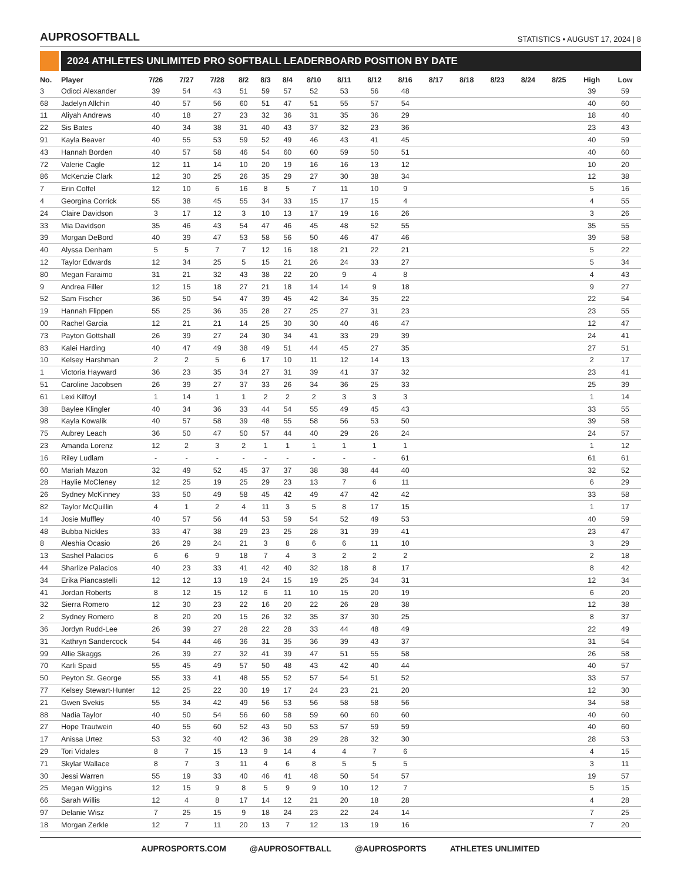AUPROSOFTBALL
STATISTICS • AUGUST 17, 2024 | 8
2024 ATHLETES UNLIMITED PRO SOFTBALL LEADERBOARD POSITION BY DATE
| No. | Player | 7/26 | 7/27 | 7/28 | 8/2 | 8/3 | 8/4 | 8/10 | 8/11 | 8/12 | 8/16 | 8/17 | 8/18 | 8/23 | 8/24 | 8/25 | High | Low |
| --- | --- | --- | --- | --- | --- | --- | --- | --- | --- | --- | --- | --- | --- | --- | --- | --- | --- | --- |
| 3 | Odicci Alexander | 39 | 54 | 43 | 51 | 59 | 57 | 52 | 53 | 56 | 48 | | | | | | 39 | 59 |
| 68 | Jadelyn Allchin | 40 | 57 | 56 | 60 | 51 | 47 | 51 | 55 | 57 | 54 | | | | | | 40 | 60 |
| 11 | Aliyah Andrews | 40 | 18 | 27 | 23 | 32 | 36 | 31 | 35 | 36 | 29 | | | | | | 18 | 40 |
| 22 | Sis Bates | 40 | 34 | 38 | 31 | 40 | 43 | 37 | 32 | 23 | 36 | | | | | | 23 | 43 |
| 91 | Kayla Beaver | 40 | 55 | 53 | 59 | 52 | 49 | 46 | 43 | 41 | 45 | | | | | | 40 | 59 |
| 43 | Hannah Borden | 40 | 57 | 58 | 46 | 54 | 60 | 60 | 59 | 50 | 51 | | | | | | 40 | 60 |
| 72 | Valerie Cagle | 12 | 11 | 14 | 10 | 20 | 19 | 16 | 16 | 13 | 12 | | | | | | 10 | 20 |
| 86 | McKenzie Clark | 12 | 30 | 25 | 26 | 35 | 29 | 27 | 30 | 38 | 34 | | | | | | 12 | 38 |
| 7 | Erin Coffel | 12 | 10 | 6 | 16 | 8 | 5 | 7 | 11 | 10 | 9 | | | | | | 5 | 16 |
| 4 | Georgina Corrick | 55 | 38 | 45 | 55 | 34 | 33 | 15 | 17 | 15 | 4 | | | | | | 4 | 55 |
| 24 | Claire Davidson | 3 | 17 | 12 | 3 | 10 | 13 | 17 | 19 | 16 | 26 | | | | | | 3 | 26 |
| 33 | Mia Davidson | 35 | 46 | 43 | 54 | 47 | 46 | 45 | 48 | 52 | 55 | | | | | | 35 | 55 |
| 39 | Morgan DeBord | 40 | 39 | 47 | 53 | 58 | 56 | 50 | 46 | 47 | 46 | | | | | | 39 | 58 |
| 40 | Alyssa Denham | 5 | 5 | 7 | 7 | 12 | 16 | 18 | 21 | 22 | 21 | | | | | | 5 | 22 |
| 12 | Taylor Edwards | 12 | 34 | 25 | 5 | 15 | 21 | 26 | 24 | 33 | 27 | | | | | | 5 | 34 |
| 80 | Megan Faraimo | 31 | 21 | 32 | 43 | 38 | 22 | 20 | 9 | 4 | 8 | | | | | | 4 | 43 |
| 9 | Andrea Filler | 12 | 15 | 18 | 27 | 21 | 18 | 14 | 14 | 9 | 18 | | | | | | 9 | 27 |
| 52 | Sam Fischer | 36 | 50 | 54 | 47 | 39 | 45 | 42 | 34 | 35 | 22 | | | | | | 22 | 54 |
| 19 | Hannah Flippen | 55 | 25 | 36 | 35 | 28 | 27 | 25 | 27 | 31 | 23 | | | | | | 23 | 55 |
| 00 | Rachel Garcia | 12 | 21 | 21 | 14 | 25 | 30 | 30 | 40 | 46 | 47 | | | | | | 12 | 47 |
| 73 | Payton Gottshall | 26 | 39 | 27 | 24 | 30 | 34 | 41 | 33 | 29 | 39 | | | | | | 24 | 41 |
| 83 | Kalei Harding | 40 | 47 | 49 | 38 | 49 | 51 | 44 | 45 | 27 | 35 | | | | | | 27 | 51 |
| 10 | Kelsey Harshman | 2 | 2 | 5 | 6 | 17 | 10 | 11 | 12 | 14 | 13 | | | | | | 2 | 17 |
| 1 | Victoria Hayward | 36 | 23 | 35 | 34 | 27 | 31 | 39 | 41 | 37 | 32 | | | | | | 23 | 41 |
| 51 | Caroline Jacobsen | 26 | 39 | 27 | 37 | 33 | 26 | 34 | 36 | 25 | 33 | | | | | | 25 | 39 |
| 61 | Lexi Kilfoyl | 1 | 14 | 1 | 1 | 2 | 2 | 2 | 3 | 3 | 3 | | | | | | 1 | 14 |
| 38 | Baylee Klingler | 40 | 34 | 36 | 33 | 44 | 54 | 55 | 49 | 45 | 43 | | | | | | 33 | 55 |
| 98 | Kayla Kowalik | 40 | 57 | 58 | 39 | 48 | 55 | 58 | 56 | 53 | 50 | | | | | | 39 | 58 |
| 75 | Aubrey Leach | 36 | 50 | 47 | 50 | 57 | 44 | 40 | 29 | 26 | 24 | | | | | | 24 | 57 |
| 23 | Amanda Lorenz | 12 | 2 | 3 | 2 | 1 | 1 | 1 | 1 | 1 | 1 | | | | | | 1 | 12 |
| 16 | Riley Ludlam | - | - | - | - | - | - | - | - | - | 61 | | | | | | 61 | 61 |
| 60 | Mariah Mazon | 32 | 49 | 52 | 45 | 37 | 37 | 38 | 38 | 44 | 40 | | | | | | 32 | 52 |
| 28 | Haylie McCleney | 12 | 25 | 19 | 25 | 29 | 23 | 13 | 7 | 6 | 11 | | | | | | 6 | 29 |
| 26 | Sydney McKinney | 33 | 50 | 49 | 58 | 45 | 42 | 49 | 47 | 42 | 42 | | | | | | 33 | 58 |
| 82 | Taylor McQuillin | 4 | 1 | 2 | 4 | 11 | 3 | 5 | 8 | 17 | 15 | | | | | | 1 | 17 |
| 14 | Josie Muffley | 40 | 57 | 56 | 44 | 53 | 59 | 54 | 52 | 49 | 53 | | | | | | 40 | 59 |
| 48 | Bubba Nickles | 33 | 47 | 38 | 29 | 23 | 25 | 28 | 31 | 39 | 41 | | | | | | 23 | 47 |
| 8 | Aleshia Ocasio | 26 | 29 | 24 | 21 | 3 | 8 | 6 | 6 | 11 | 10 | | | | | | 3 | 29 |
| 13 | Sashel Palacios | 6 | 6 | 9 | 18 | 7 | 4 | 3 | 2 | 2 | 2 | | | | | | 2 | 18 |
| 44 | Sharlize Palacios | 40 | 23 | 33 | 41 | 42 | 40 | 32 | 18 | 8 | 17 | | | | | | 8 | 42 |
| 34 | Erika Piancastelli | 12 | 12 | 13 | 19 | 24 | 15 | 19 | 25 | 34 | 31 | | | | | | 12 | 34 |
| 41 | Jordan Roberts | 8 | 12 | 15 | 12 | 6 | 11 | 10 | 15 | 20 | 19 | | | | | | 6 | 20 |
| 32 | Sierra Romero | 12 | 30 | 23 | 22 | 16 | 20 | 22 | 26 | 28 | 38 | | | | | | 12 | 38 |
| 2 | Sydney Romero | 8 | 20 | 20 | 15 | 26 | 32 | 35 | 37 | 30 | 25 | | | | | | 8 | 37 |
| 36 | Jordyn Rudd-Lee | 26 | 39 | 27 | 28 | 22 | 28 | 33 | 44 | 48 | 49 | | | | | | 22 | 49 |
| 31 | Kathryn Sandercock | 54 | 44 | 46 | 36 | 31 | 35 | 36 | 39 | 43 | 37 | | | | | | 31 | 54 |
| 99 | Allie Skaggs | 26 | 39 | 27 | 32 | 41 | 39 | 47 | 51 | 55 | 58 | | | | | | 26 | 58 |
| 70 | Karli Spaid | 55 | 45 | 49 | 57 | 50 | 48 | 43 | 42 | 40 | 44 | | | | | | 40 | 57 |
| 50 | Peyton St. George | 55 | 33 | 41 | 48 | 55 | 52 | 57 | 54 | 51 | 52 | | | | | | 33 | 57 |
| 77 | Kelsey Stewart-Hunter | 12 | 25 | 22 | 30 | 19 | 17 | 24 | 23 | 21 | 20 | | | | | | 12 | 30 |
| 21 | Gwen Svekis | 55 | 34 | 42 | 49 | 56 | 53 | 56 | 58 | 58 | 56 | | | | | | 34 | 58 |
| 88 | Nadia Taylor | 40 | 50 | 54 | 56 | 60 | 58 | 59 | 60 | 60 | 60 | | | | | | 40 | 60 |
| 27 | Hope Trautwein | 40 | 55 | 60 | 52 | 43 | 50 | 53 | 57 | 59 | 59 | | | | | | 40 | 60 |
| 17 | Anissa Urtez | 53 | 32 | 40 | 42 | 36 | 38 | 29 | 28 | 32 | 30 | | | | | | 28 | 53 |
| 29 | Tori Vidales | 8 | 7 | 15 | 13 | 9 | 14 | 4 | 4 | 7 | 6 | | | | | | 4 | 15 |
| 71 | Skylar Wallace | 8 | 7 | 3 | 11 | 4 | 6 | 8 | 5 | 5 | 5 | | | | | | 3 | 11 |
| 30 | Jessi Warren | 55 | 19 | 33 | 40 | 46 | 41 | 48 | 50 | 54 | 57 | | | | | | 19 | 57 |
| 25 | Megan Wiggins | 12 | 15 | 9 | 8 | 5 | 9 | 9 | 10 | 12 | 7 | | | | | | 5 | 15 |
| 66 | Sarah Willis | 12 | 4 | 8 | 17 | 14 | 12 | 21 | 20 | 18 | 28 | | | | | | 4 | 28 |
| 97 | Delanie Wisz | 7 | 25 | 15 | 9 | 18 | 24 | 23 | 22 | 24 | 14 | | | | | | 7 | 25 |
| 18 | Morgan Zerkle | 12 | 7 | 11 | 20 | 13 | 7 | 12 | 13 | 19 | 16 | | | | | | 7 | 20 |
AUPROSPORTS.COM @AUPROSOFTBALL @AUPROSPORTS ATHLETES UNLIMITED